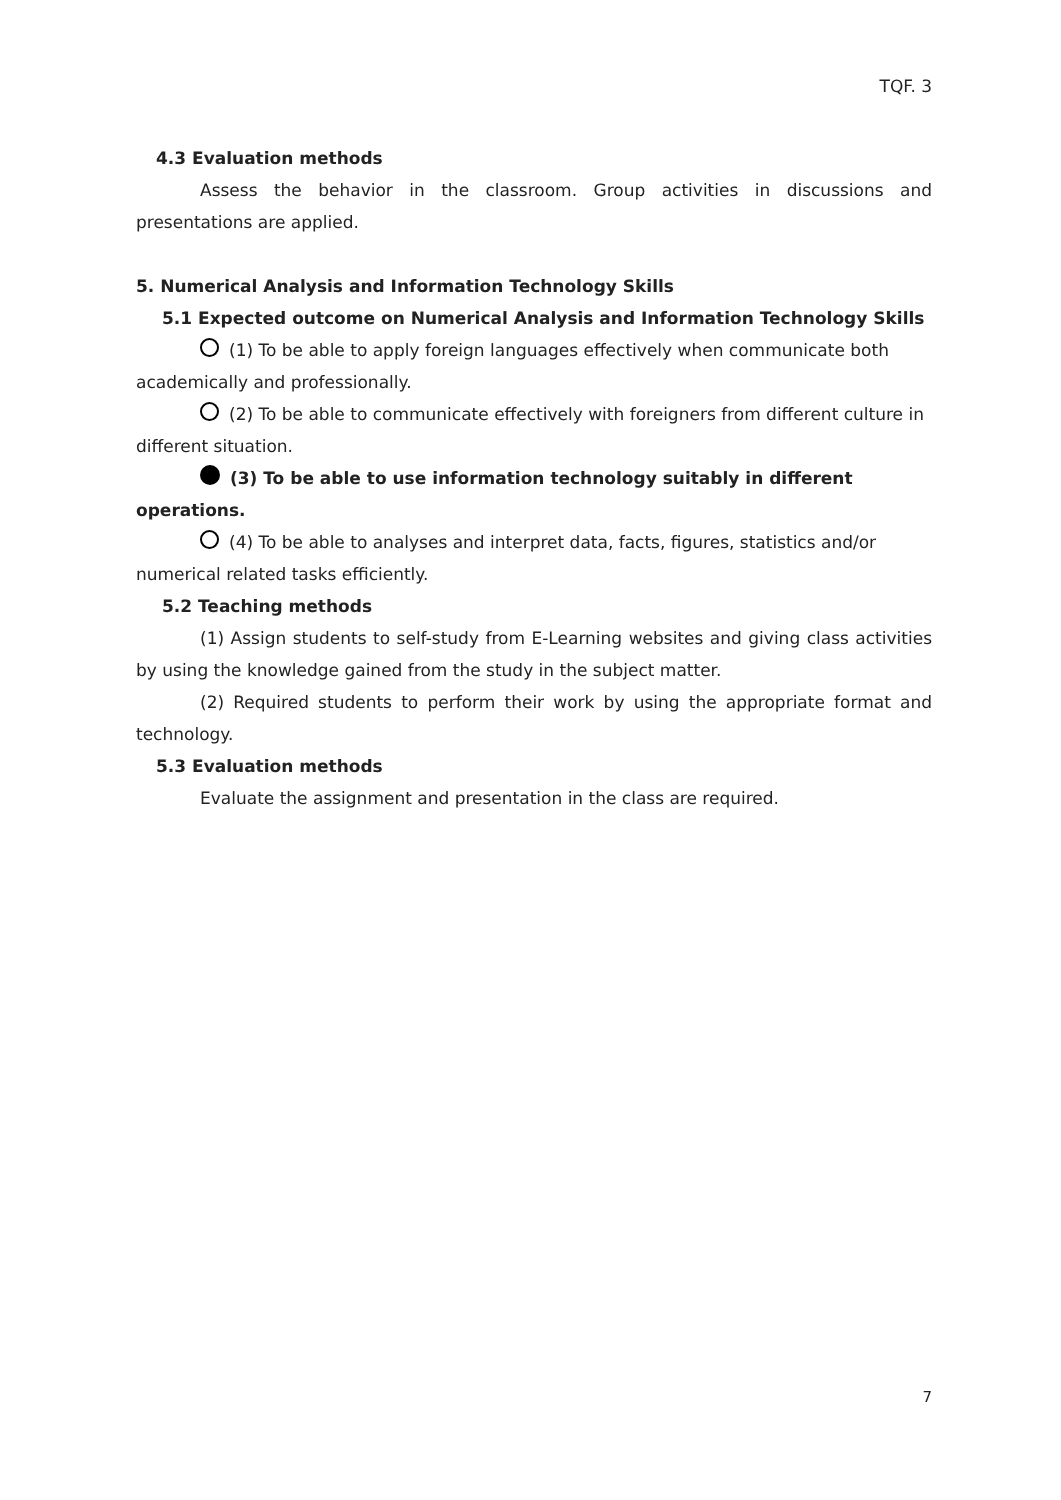TQF. 3
4.3 Evaluation methods
Assess the behavior in the classroom. Group activities in discussions and presentations are applied.
5. Numerical Analysis and Information Technology Skills
5.1 Expected outcome on Numerical Analysis and Information Technology Skills
(1) To be able to apply foreign languages effectively when communicate both academically and professionally.
(2) To be able to communicate effectively with foreigners from different culture in different situation.
(3) To be able to use information technology suitably in different operations.
(4) To be able to analyses and interpret data, facts, figures, statistics and/or numerical related tasks efficiently.
5.2 Teaching methods
(1) Assign students to self-study from E-Learning websites and giving class activities by using the knowledge gained from the study in the subject matter.
(2) Required students to perform their work by using the appropriate format and technology.
5.3 Evaluation methods
Evaluate the assignment and presentation in the class are required.
7